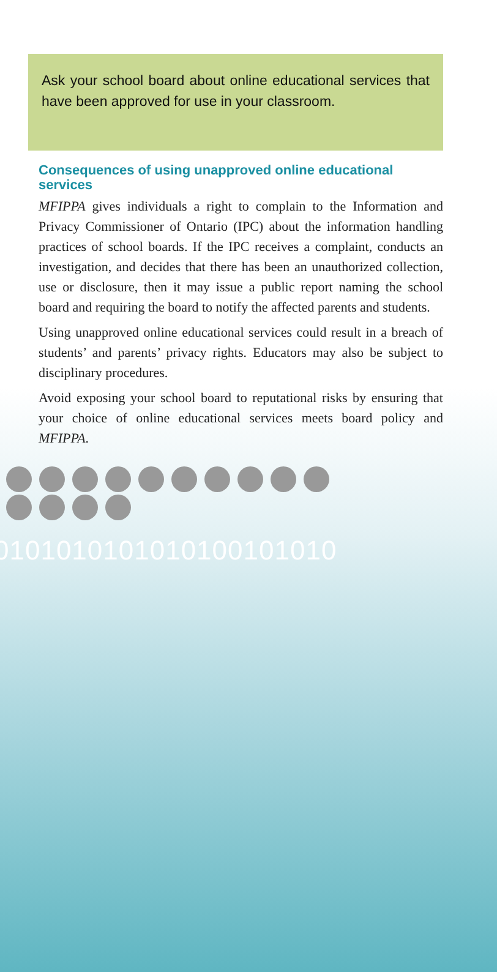Ask your school board about online educational services that have been approved for use in your classroom.
Consequences of using unapproved online educational services
MFIPPA gives individuals a right to complain to the Information and Privacy Commissioner of Ontario (IPC) about the information handling practices of school boards. If the IPC receives a complaint, conducts an investigation, and decides that there has been an unauthorized collection, use or disclosure, then it may issue a public report naming the school board and requiring the board to notify the affected parents and students.
Using unapproved online educational services could result in a breach of students’ and parents’ privacy rights. Educators may also be subject to disciplinary procedures.
Avoid exposing your school board to reputational risks by ensuring that your choice of online educational services meets board policy and MFIPPA.
0101010101010100101010